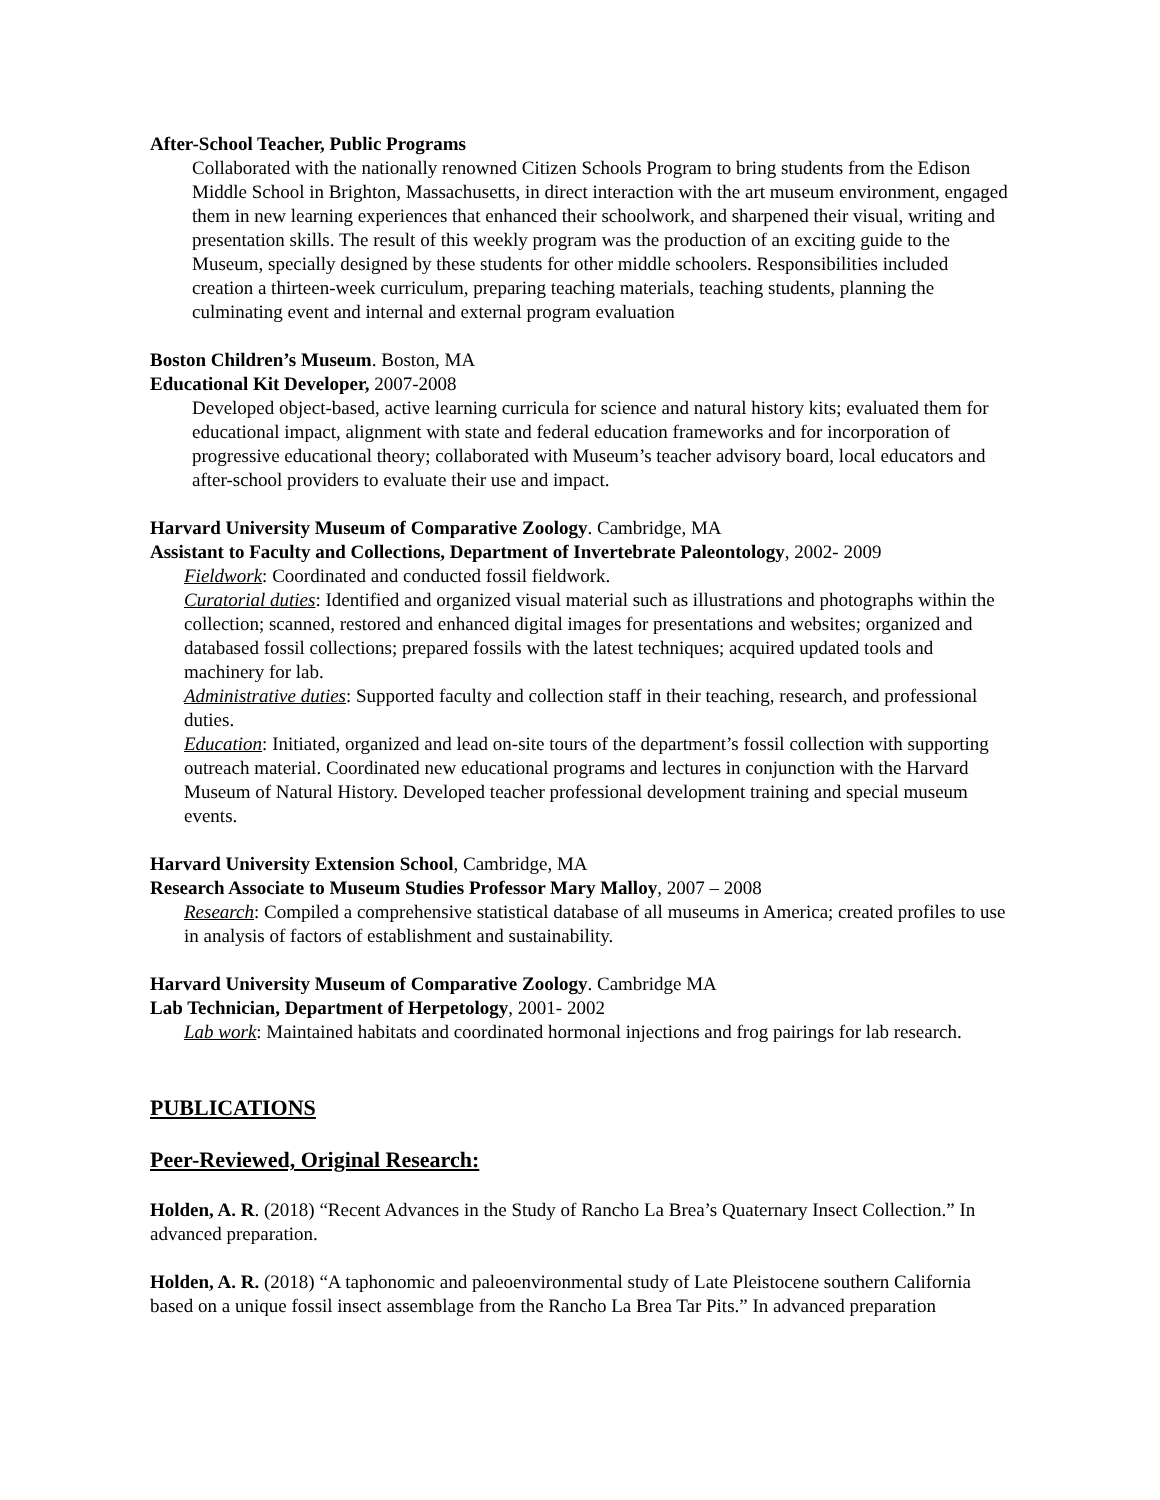After-School Teacher, Public Programs
Collaborated with the nationally renowned Citizen Schools Program to bring students from the Edison Middle School in Brighton, Massachusetts, in direct interaction with the art museum environment, engaged them in new learning experiences that enhanced their schoolwork, and sharpened their visual, writing and presentation skills. The result of this weekly program was the production of an exciting guide to the Museum, specially designed by these students for other middle schoolers. Responsibilities included creation a thirteen-week curriculum, preparing teaching materials, teaching students, planning the culminating event and internal and external program evaluation
Boston Children’s Museum. Boston, MA
Educational Kit Developer, 2007-2008
Developed object-based, active learning curricula for science and natural history kits; evaluated them for educational impact, alignment with state and federal education frameworks and for incorporation of progressive educational theory; collaborated with Museum’s teacher advisory board, local educators and after-school providers to evaluate their use and impact.
Harvard University Museum of Comparative Zoology. Cambridge, MA
Assistant to Faculty and Collections, Department of Invertebrate Paleontology, 2002- 2009
Fieldwork: Coordinated and conducted fossil fieldwork.
Curatorial duties: Identified and organized visual material such as illustrations and photographs within the collection; scanned, restored and enhanced digital images for presentations and websites; organized and databased fossil collections; prepared fossils with the latest techniques; acquired updated tools and machinery for lab.
Administrative duties: Supported faculty and collection staff in their teaching, research, and professional duties.
Education: Initiated, organized and lead on-site tours of the department’s fossil collection with supporting outreach material. Coordinated new educational programs and lectures in conjunction with the Harvard Museum of Natural History. Developed teacher professional development training and special museum events.
Harvard University Extension School, Cambridge, MA
Research Associate to Museum Studies Professor Mary Malloy, 2007 – 2008
Research: Compiled a comprehensive statistical database of all museums in America; created profiles to use in analysis of factors of establishment and sustainability.
Harvard University Museum of Comparative Zoology. Cambridge MA
Lab Technician, Department of Herpetology, 2001- 2002
Lab work: Maintained habitats and coordinated hormonal injections and frog pairings for lab research.
PUBLICATIONS
Peer-Reviewed, Original Research:
Holden, A. R. (2018) “Recent Advances in the Study of Rancho La Brea’s Quaternary Insect Collection.” In advanced preparation.
Holden, A. R. (2018) “A taphonomic and paleoenvironmental study of Late Pleistocene southern California based on a unique fossil insect assemblage from the Rancho La Brea Tar Pits.” In advanced preparation